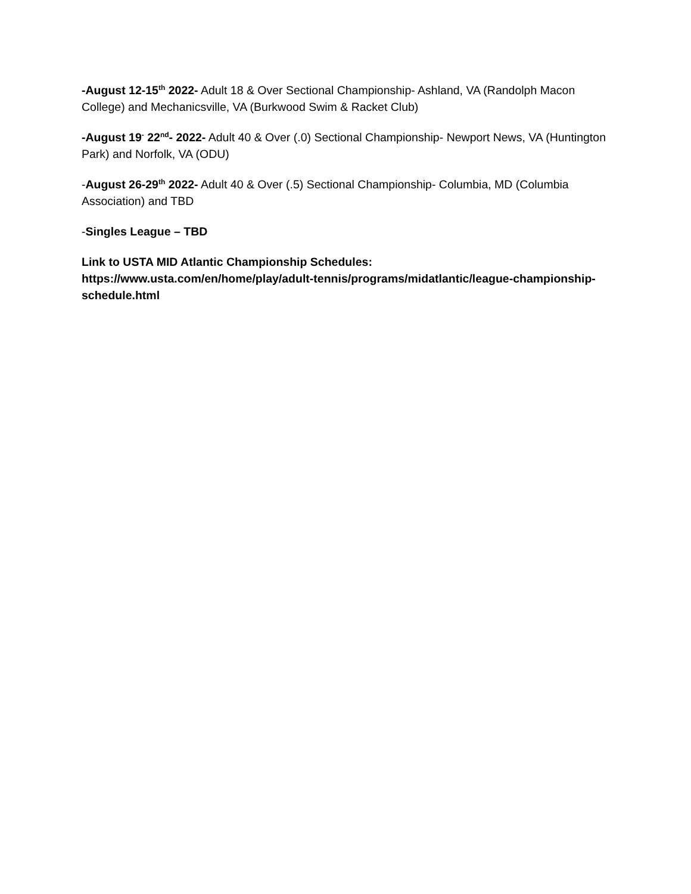-August 12-15<sup>th</sup> 2022- Adult 18 & Over Sectional Championship- Ashland, VA (Randolph Macon College) and Mechanicsville, VA (Burkwood Swim & Racket Club)
-August 19<sup>-</sup> 22<sup>nd</sup>- 2022- Adult 40 & Over (.0) Sectional Championship- Newport News, VA (Huntington Park) and Norfolk, VA (ODU)
-August 26-29<sup>th</sup> 2022- Adult 40 & Over (.5) Sectional Championship- Columbia, MD (Columbia Association) and TBD
-Singles League – TBD
Link to USTA MID Atlantic Championship Schedules:
https://www.usta.com/en/home/play/adult-tennis/programs/midatlantic/league-championship-schedule.html